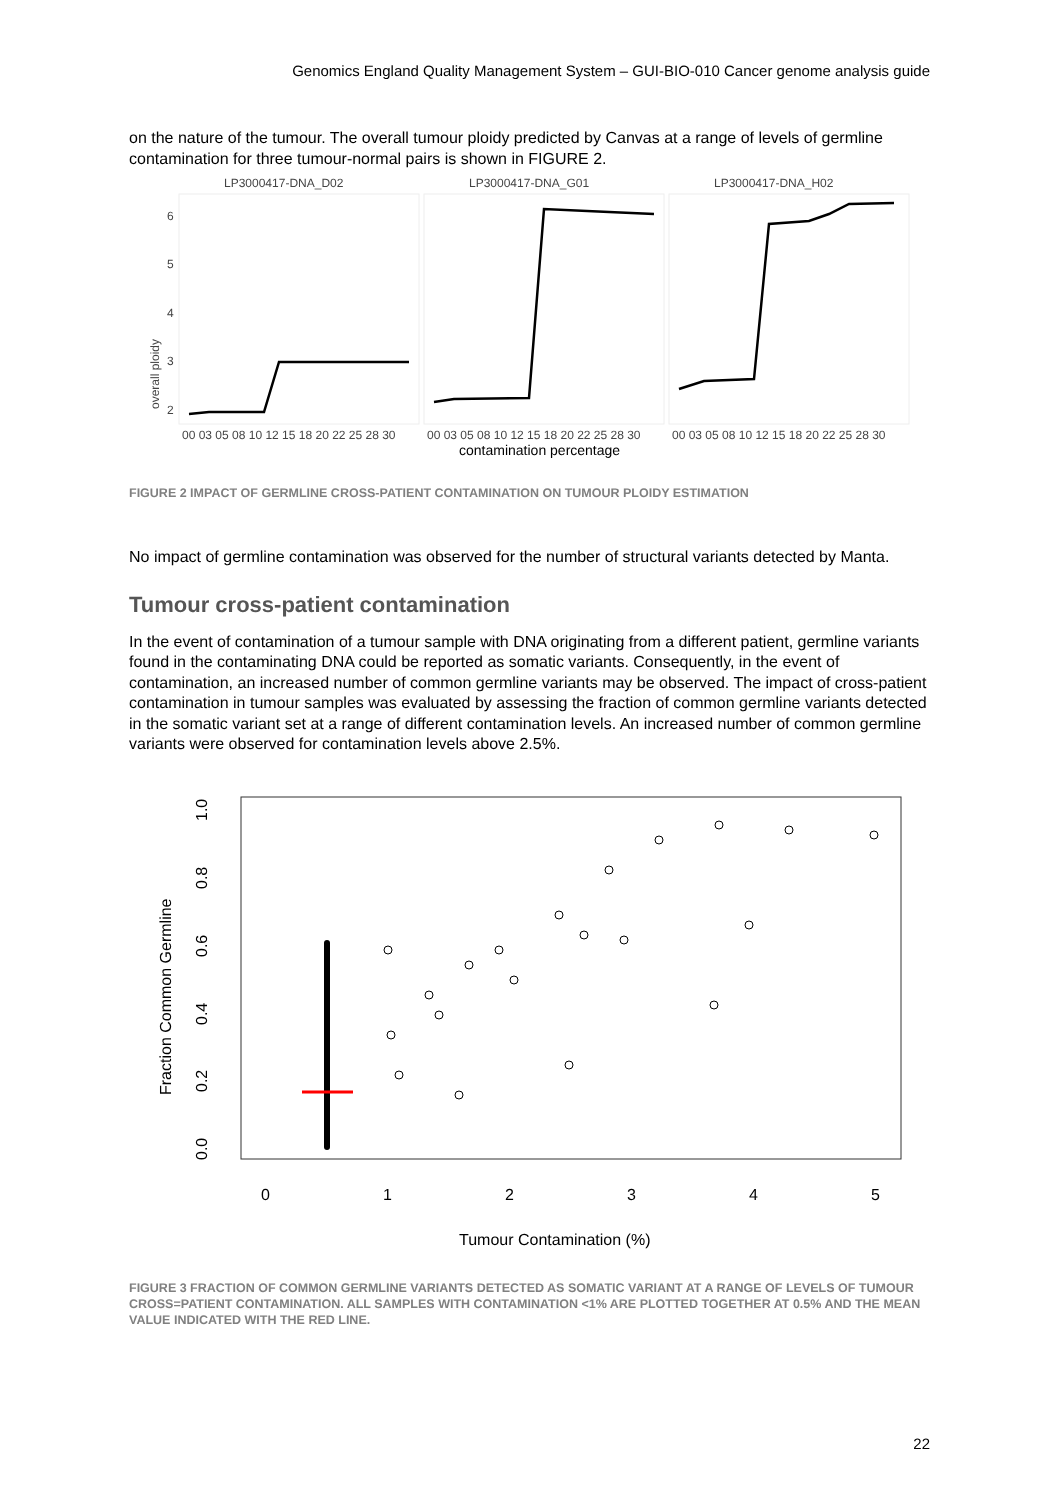Genomics England Quality Management System – GUI-BIO-010 Cancer genome analysis guide
on the nature of the tumour. The overall tumour ploidy predicted by Canvas at a range of levels of germline contamination for three tumour-normal pairs is shown in FIGURE 2.
LP3000417-DNA_D02
LP3000417-DNA_G01
LP3000417-DNA_H02
overall ploidy
6
5
4
3
2
00 03 05 08 10 12 15 18 20 22 25 28 30
00 03 05 08 10 12 15 18 20 22 25 28 30
00 03 05 08 10 12 15 18 20 22 25 28 30
contamination percentage
FIGURE 2 IMPACT OF GERMLINE CROSS-PATIENT CONTAMINATION ON TUMOUR PLOIDY ESTIMATION
No impact of germline contamination was observed for the number of structural variants detected by Manta.
Tumour cross-patient contamination
In the event of contamination of a tumour sample with DNA originating from a different patient, germline variants found in the contaminating DNA could be reported as somatic variants. Consequently, in the event of contamination, an increased number of common germline variants may be observed. The impact of cross-patient contamination in tumour samples was evaluated by assessing the fraction of common germline variants detected in the somatic variant set at a range of different contamination levels. An increased number of common germline variants were observed for contamination levels above 2.5%.
Fraction Common Germline
0.0
0.2
0.4
0.6
0.8
1.0
0
1
2
3
4
5
Tumour Contamination (%)
FIGURE 3 FRACTION OF COMMON GERMLINE VARIANTS DETECTED AS SOMATIC VARIANT AT A RANGE OF LEVELS OF TUMOUR CROSS=PATIENT CONTAMINATION. ALL SAMPLES WITH CONTAMINATION <1% ARE PLOTTED TOGETHER AT 0.5% AND THE MEAN VALUE INDICATED WITH THE RED LINE.
22